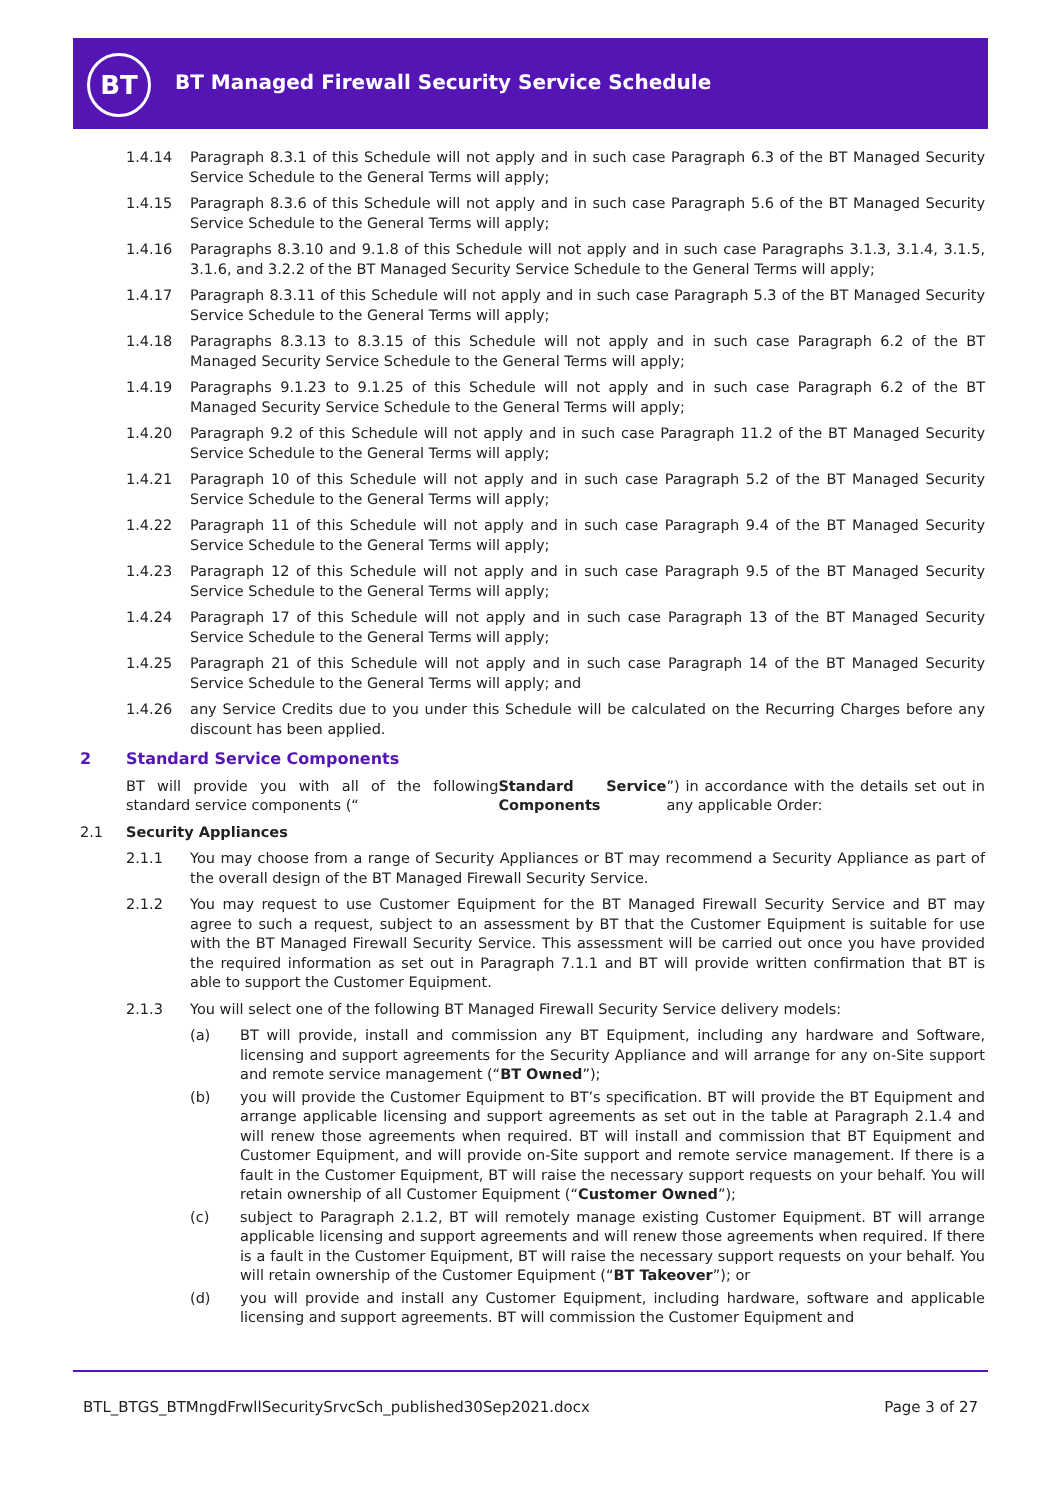BT
BT Managed Firewall Security Service Schedule
1.4.14 Paragraph 8.3.1 of this Schedule will not apply and in such case Paragraph 6.3 of the BT Managed Security Service Schedule to the General Terms will apply;
1.4.15 Paragraph 8.3.6 of this Schedule will not apply and in such case Paragraph 5.6 of the BT Managed Security Service Schedule to the General Terms will apply;
1.4.16 Paragraphs 8.3.10 and 9.1.8 of this Schedule will not apply and in such case Paragraphs 3.1.3, 3.1.4, 3.1.5, 3.1.6, and 3.2.2 of the BT Managed Security Service Schedule to the General Terms will apply;
1.4.17 Paragraph 8.3.11 of this Schedule will not apply and in such case Paragraph 5.3 of the BT Managed Security Service Schedule to the General Terms will apply;
1.4.18 Paragraphs 8.3.13 to 8.3.15 of this Schedule will not apply and in such case Paragraph 6.2 of the BT Managed Security Service Schedule to the General Terms will apply;
1.4.19 Paragraphs 9.1.23 to 9.1.25 of this Schedule will not apply and in such case Paragraph 6.2 of the BT Managed Security Service Schedule to the General Terms will apply;
1.4.20 Paragraph 9.2 of this Schedule will not apply and in such case Paragraph 11.2 of the BT Managed Security Service Schedule to the General Terms will apply;
1.4.21 Paragraph 10 of this Schedule will not apply and in such case Paragraph 5.2 of the BT Managed Security Service Schedule to the General Terms will apply;
1.4.22 Paragraph 11 of this Schedule will not apply and in such case Paragraph 9.4 of the BT Managed Security Service Schedule to the General Terms will apply;
1.4.23 Paragraph 12 of this Schedule will not apply and in such case Paragraph 9.5 of the BT Managed Security Service Schedule to the General Terms will apply;
1.4.24 Paragraph 17 of this Schedule will not apply and in such case Paragraph 13 of the BT Managed Security Service Schedule to the General Terms will apply;
1.4.25 Paragraph 21 of this Schedule will not apply and in such case Paragraph 14 of the BT Managed Security Service Schedule to the General Terms will apply; and
1.4.26 any Service Credits due to you under this Schedule will be calculated on the Recurring Charges before any discount has been applied.
2 Standard Service Components
BT will provide you with all of the following standard service components (“Standard Service Components”) in accordance with the details set out in any applicable Order:
2.1 Security Appliances
2.1.1 You may choose from a range of Security Appliances or BT may recommend a Security Appliance as part of the overall design of the BT Managed Firewall Security Service.
2.1.2 You may request to use Customer Equipment for the BT Managed Firewall Security Service and BT may agree to such a request, subject to an assessment by BT that the Customer Equipment is suitable for use with the BT Managed Firewall Security Service. This assessment will be carried out once you have provided the required information as set out in Paragraph 7.1.1 and BT will provide written confirmation that BT is able to support the Customer Equipment.
2.1.3 You will select one of the following BT Managed Firewall Security Service delivery models:
(a) BT will provide, install and commission any BT Equipment, including any hardware and Software, licensing and support agreements for the Security Appliance and will arrange for any on-Site support and remote service management (“BT Owned”);
(b) you will provide the Customer Equipment to BT’s specification. BT will provide the BT Equipment and arrange applicable licensing and support agreements as set out in the table at Paragraph 2.1.4 and will renew those agreements when required. BT will install and commission that BT Equipment and Customer Equipment, and will provide on-Site support and remote service management. If there is a fault in the Customer Equipment, BT will raise the necessary support requests on your behalf. You will retain ownership of all Customer Equipment (“Customer Owned”);
(c) subject to Paragraph 2.1.2, BT will remotely manage existing Customer Equipment. BT will arrange applicable licensing and support agreements and will renew those agreements when required. If there is a fault in the Customer Equipment, BT will raise the necessary support requests on your behalf. You will retain ownership of the Customer Equipment (“BT Takeover”); or
(d) you will provide and install any Customer Equipment, including hardware, software and applicable licensing and support agreements. BT will commission the Customer Equipment and
BTL_BTGS_BTMngdFrwllSecuritySrvcSch_published30Sep2021.docx Page 3 of 27